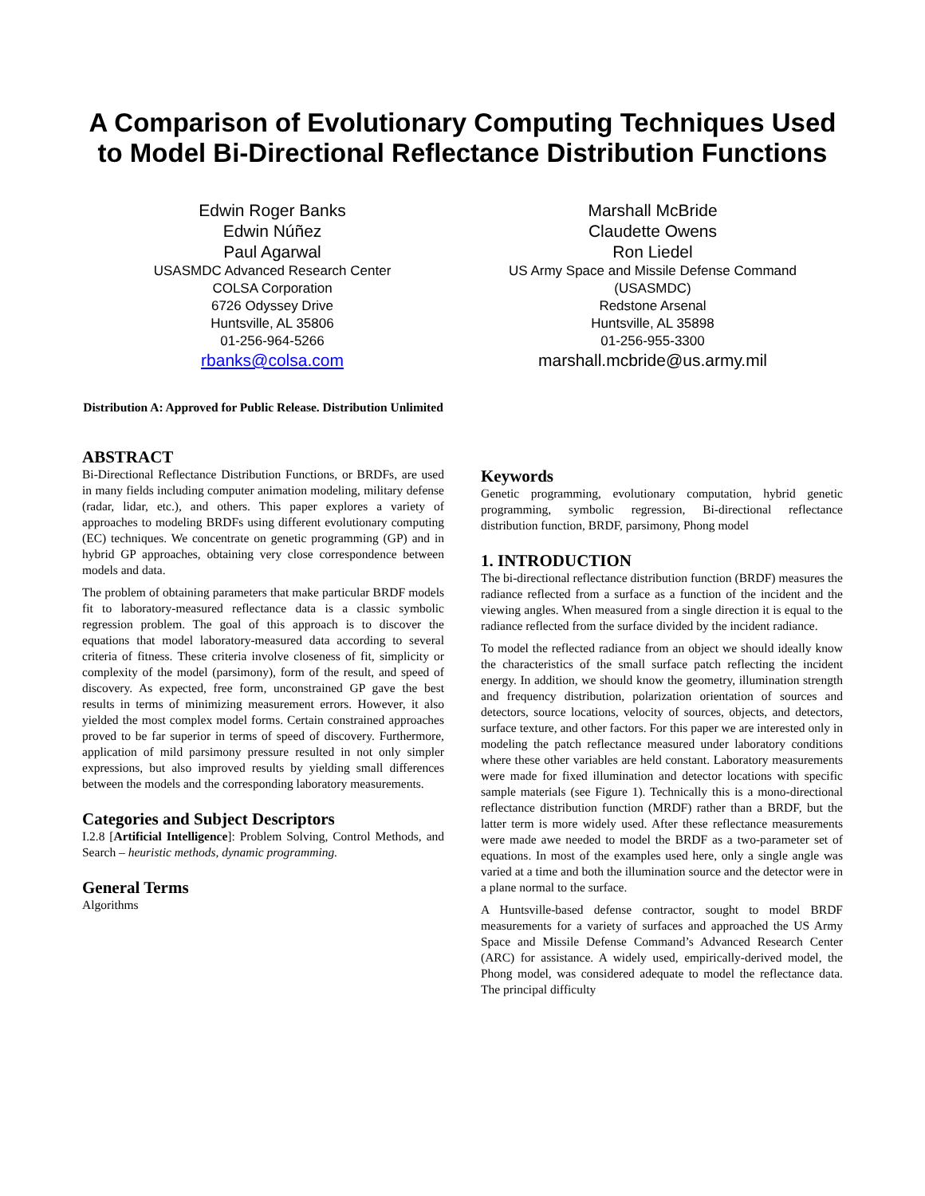A Comparison of Evolutionary Computing Techniques Used to Model Bi-Directional Reflectance Distribution Functions
Edwin Roger Banks
Edwin Núñez
Paul Agarwal
USASMDC Advanced Research Center
COLSA Corporation
6726 Odyssey Drive
Huntsville, AL 35806
01-256-964-5266
rbanks@colsa.com
Marshall McBride
Claudette Owens
Ron Liedel
US Army Space and Missile Defense Command
(USASMDC)
Redstone Arsenal
Huntsville, AL 35898
01-256-955-3300
marshall.mcbride@us.army.mil
Distribution A: Approved for Public Release. Distribution Unlimited
ABSTRACT
Bi-Directional Reflectance Distribution Functions, or BRDFs, are used in many fields including computer animation modeling, military defense (radar, lidar, etc.), and others. This paper explores a variety of approaches to modeling BRDFs using different evolutionary computing (EC) techniques. We concentrate on genetic programming (GP) and in hybrid GP approaches, obtaining very close correspondence between models and data.
The problem of obtaining parameters that make particular BRDF models fit to laboratory-measured reflectance data is a classic symbolic regression problem. The goal of this approach is to discover the equations that model laboratory-measured data according to several criteria of fitness. These criteria involve closeness of fit, simplicity or complexity of the model (parsimony), form of the result, and speed of discovery. As expected, free form, unconstrained GP gave the best results in terms of minimizing measurement errors. However, it also yielded the most complex model forms. Certain constrained approaches proved to be far superior in terms of speed of discovery. Furthermore, application of mild parsimony pressure resulted in not only simpler expressions, but also improved results by yielding small differences between the models and the corresponding laboratory measurements.
Categories and Subject Descriptors
I.2.8 [Artificial Intelligence]: Problem Solving, Control Methods, and Search – heuristic methods, dynamic programming.
General Terms
Algorithms
Keywords
Genetic programming, evolutionary computation, hybrid genetic programming, symbolic regression, Bi-directional reflectance distribution function, BRDF, parsimony, Phong model
1. INTRODUCTION
The bi-directional reflectance distribution function (BRDF) measures the radiance reflected from a surface as a function of the incident and the viewing angles. When measured from a single direction it is equal to the radiance reflected from the surface divided by the incident radiance.
To model the reflected radiance from an object we should ideally know the characteristics of the small surface patch reflecting the incident energy. In addition, we should know the geometry, illumination strength and frequency distribution, polarization orientation of sources and detectors, source locations, velocity of sources, objects, and detectors, surface texture, and other factors. For this paper we are interested only in modeling the patch reflectance measured under laboratory conditions where these other variables are held constant. Laboratory measurements were made for fixed illumination and detector locations with specific sample materials (see Figure 1). Technically this is a mono-directional reflectance distribution function (MRDF) rather than a BRDF, but the latter term is more widely used. After these reflectance measurements were made awe needed to model the BRDF as a two-parameter set of equations. In most of the examples used here, only a single angle was varied at a time and both the illumination source and the detector were in a plane normal to the surface.
A Huntsville-based defense contractor, sought to model BRDF measurements for a variety of surfaces and approached the US Army Space and Missile Defense Command’s Advanced Research Center (ARC) for assistance. A widely used, empirically-derived model, the Phong model, was considered adequate to model the reflectance data. The principal difficulty